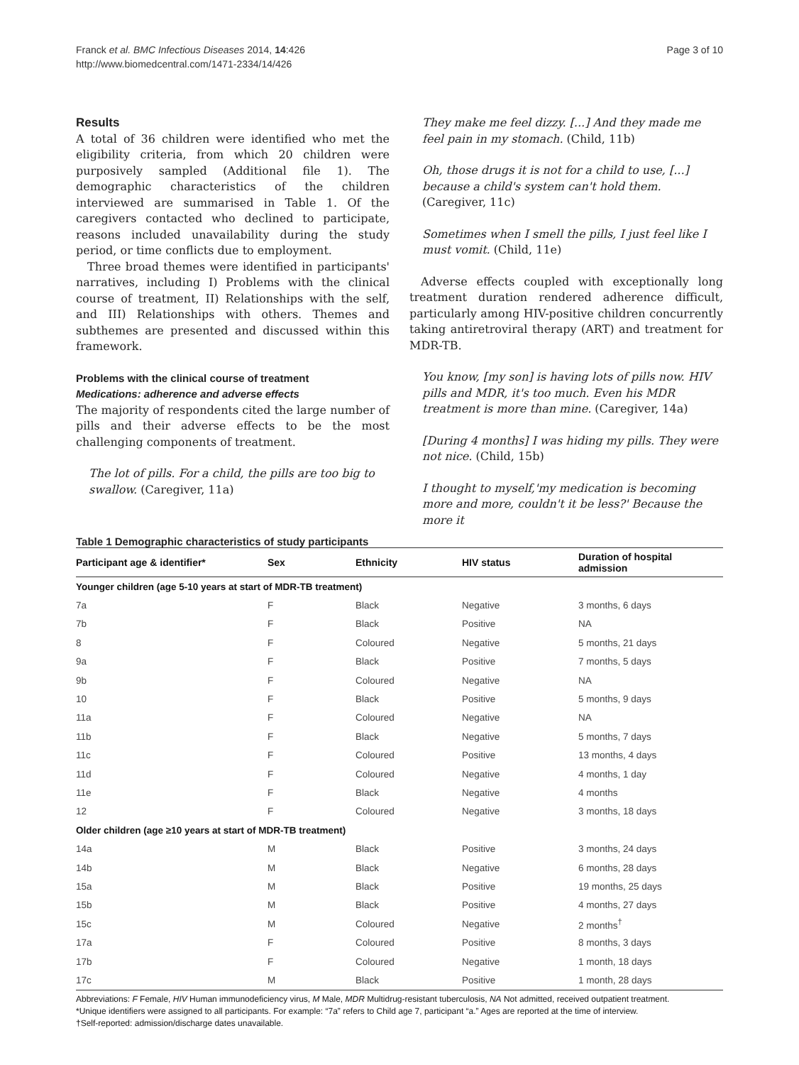Franck et al. BMC Infectious Diseases 2014, 14:426
http://www.biomedcentral.com/1471-2334/14/426
Page 3 of 10
Results
A total of 36 children were identified who met the eligibility criteria, from which 20 children were purposively sampled (Additional file 1). The demographic characteristics of the children interviewed are summarised in Table 1. Of the caregivers contacted who declined to participate, reasons included unavailability during the study period, or time conflicts due to employment.
Three broad themes were identified in participants' narratives, including I) Problems with the clinical course of treatment, II) Relationships with the self, and III) Relationships with others. Themes and subthemes are presented and discussed within this framework.
Problems with the clinical course of treatment
Medications: adherence and adverse effects
The majority of respondents cited the large number of pills and their adverse effects to be the most challenging components of treatment.
The lot of pills. For a child, the pills are too big to swallow. (Caregiver, 11a)
They make me feel dizzy. [...] And they made me feel pain in my stomach. (Child, 11b)
Oh, those drugs it is not for a child to use, [...] because a child's system can't hold them. (Caregiver, 11c)
Sometimes when I smell the pills, I just feel like I must vomit. (Child, 11e)
Adverse effects coupled with exceptionally long treatment duration rendered adherence difficult, particularly among HIV-positive children concurrently taking antiretroviral therapy (ART) and treatment for MDR-TB.
You know, [my son] is having lots of pills now. HIV pills and MDR, it's too much. Even his MDR treatment is more than mine. (Caregiver, 14a)
[During 4 months] I was hiding my pills. They were not nice. (Child, 15b)
I thought to myself,'my medication is becoming more and more, couldn't it be less?' Because the more it
Table 1 Demographic characteristics of study participants
| Participant age & identifier* | Sex | Ethnicity | HIV status | Duration of hospital admission |
| --- | --- | --- | --- | --- |
| Younger children (age 5-10 years at start of MDR-TB treatment) | | | | |
| 7a | F | Black | Negative | 3 months, 6 days |
| 7b | F | Black | Positive | NA |
| 8 | F | Coloured | Negative | 5 months, 21 days |
| 9a | F | Black | Positive | 7 months, 5 days |
| 9b | F | Coloured | Negative | NA |
| 10 | F | Black | Positive | 5 months, 9 days |
| 11a | F | Coloured | Negative | NA |
| 11b | F | Black | Negative | 5 months, 7 days |
| 11c | F | Coloured | Positive | 13 months, 4 days |
| 11d | F | Coloured | Negative | 4 months, 1 day |
| 11e | F | Black | Negative | 4 months |
| 12 | F | Coloured | Negative | 3 months, 18 days |
| Older children (age ≥10 years at start of MDR-TB treatment) | | | | |
| 14a | M | Black | Positive | 3 months, 24 days |
| 14b | M | Black | Negative | 6 months, 28 days |
| 15a | M | Black | Positive | 19 months, 25 days |
| 15b | M | Black | Positive | 4 months, 27 days |
| 15c | M | Coloured | Negative | 2 months<sup>†</sup> |
| 17a | F | Coloured | Positive | 8 months, 3 days |
| 17b | F | Coloured | Negative | 1 month, 18 days |
| 17c | M | Black | Positive | 1 month, 28 days |
Abbreviations: F Female, HIV Human immunodeficiency virus, M Male, MDR Multidrug-resistant tuberculosis, NA Not admitted, received outpatient treatment.
*Unique identifiers were assigned to all participants. For example: “7a” refers to Child age 7, participant “a.” Ages are reported at the time of interview.
†Self-reported: admission/discharge dates unavailable.